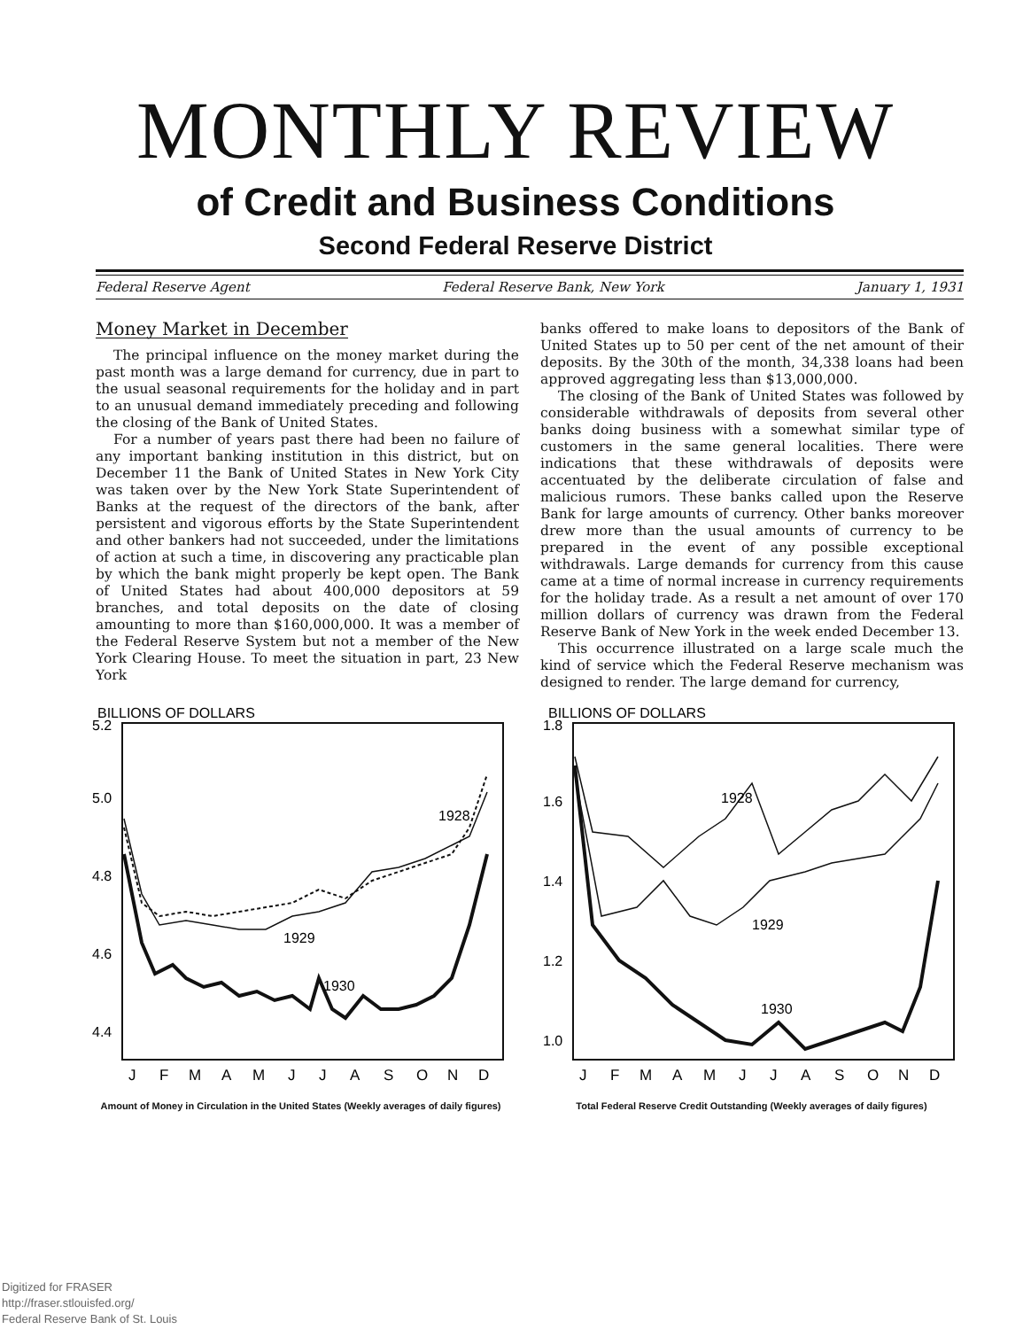MONTHLY REVIEW
of Credit and Business Conditions
Second Federal Reserve District
Federal Reserve Agent Federal Reserve Bank, New York January 1, 1931
Money Market in December
The principal influence on the money market during the past month was a large demand for currency, due in part to the usual seasonal requirements for the holiday and in part to an unusual demand immediately preceding and following the closing of the Bank of United States.
For a number of years past there had been no failure of any important banking institution in this district, but on December 11 the Bank of United States in New York City was taken over by the New York State Superintendent of Banks at the request of the directors of the bank, after persistent and vigorous efforts by the State Superintendent and other bankers had not succeeded, under the limitations of action at such a time, in discovering any practicable plan by which the bank might properly be kept open. The Bank of United States had about 400,000 depositors at 59 branches, and total deposits on the date of closing amounting to more than $160,000,000. It was a member of the Federal Reserve System but not a member of the New York Clearing House. To meet the situation in part, 23 New York
banks offered to make loans to depositors of the Bank of United States up to 50 per cent of the net amount of their deposits. By the 30th of the month, 34,338 loans had been approved aggregating less than $13,000,000.
The closing of the Bank of United States was followed by considerable withdrawals of deposits from several other banks doing business with a somewhat similar type of customers in the same general localities. There were indications that these withdrawals of deposits were accentuated by the deliberate circulation of false and malicious rumors. These banks called upon the Reserve Bank for large amounts of currency. Other banks moreover drew more than the usual amounts of currency to be prepared in the event of any possible exceptional withdrawals. Large demands for currency from this cause came at a time of normal increase in currency requirements for the holiday trade. As a result a net amount of over 170 million dollars of currency was drawn from the Federal Reserve Bank of New York in the week ended December 13.
This occurrence illustrated on a large scale much the kind of service which the Federal Reserve mechanism was designed to render. The large demand for currency,
BILLIONS OF DOLLARS
5.2
5.0
4.8
4.6
4.4
1928
1929
1930
J
F
M
A
M
J
J
A
S
O
N
D
Amount of Money in Circulation in the United States (Weekly averages of daily figures)
BILLIONS OF DOLLARS
1.8
1.6
1.4
1.2
1.0
1928
1929
1930
J
F
M
A
M
J
J
A
S
O
N
D
Total Federal Reserve Credit Outstanding (Weekly averages of daily figures)
Digitized for FRASER
http://fraser.stlouisfed.org/
Federal Reserve Bank of St. Louis